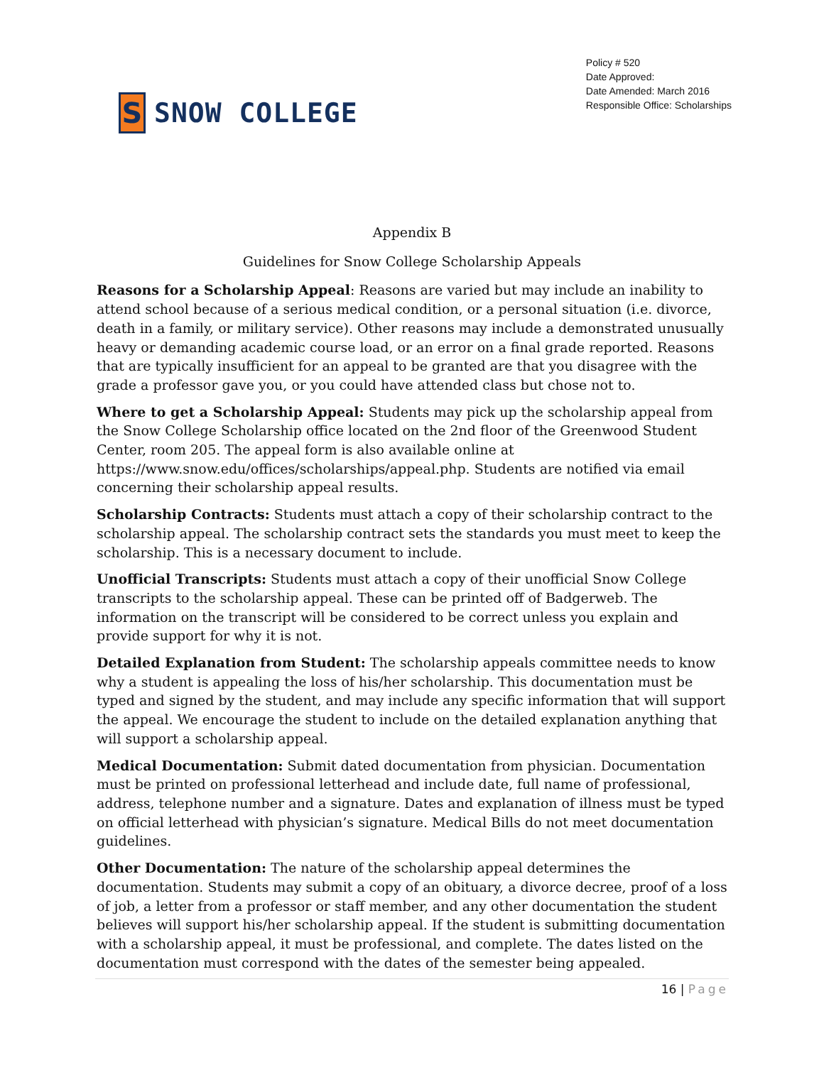S
SNOW COLLEGE
Policy # 520
Date Approved:
Date Amended: March 2016
Responsible Office: Scholarships
Appendix B
Guidelines for Snow College Scholarship Appeals
Reasons for a Scholarship Appeal: Reasons are varied but may include an inability to attend school because of a serious medical condition, or a personal situation (i.e. divorce, death in a family, or military service). Other reasons may include a demonstrated unusually heavy or demanding academic course load, or an error on a final grade reported. Reasons that are typically insufficient for an appeal to be granted are that you disagree with the grade a professor gave you, or you could have attended class but chose not to.
Where to get a Scholarship Appeal: Students may pick up the scholarship appeal from the Snow College Scholarship office located on the 2nd floor of the Greenwood Student Center, room 205. The appeal form is also available online at https://www.snow.edu/offices/scholarships/appeal.php. Students are notified via email concerning their scholarship appeal results.
Scholarship Contracts: Students must attach a copy of their scholarship contract to the scholarship appeal. The scholarship contract sets the standards you must meet to keep the scholarship. This is a necessary document to include.
Unofficial Transcripts: Students must attach a copy of their unofficial Snow College transcripts to the scholarship appeal. These can be printed off of Badgerweb. The information on the transcript will be considered to be correct unless you explain and provide support for why it is not.
Detailed Explanation from Student: The scholarship appeals committee needs to know why a student is appealing the loss of his/her scholarship. This documentation must be typed and signed by the student, and may include any specific information that will support the appeal. We encourage the student to include on the detailed explanation anything that will support a scholarship appeal.
Medical Documentation: Submit dated documentation from physician. Documentation must be printed on professional letterhead and include date, full name of professional, address, telephone number and a signature. Dates and explanation of illness must be typed on official letterhead with physician’s signature. Medical Bills do not meet documentation guidelines.
Other Documentation: The nature of the scholarship appeal determines the documentation. Students may submit a copy of an obituary, a divorce decree, proof of a loss of job, a letter from a professor or staff member, and any other documentation the student believes will support his/her scholarship appeal. If the student is submitting documentation with a scholarship appeal, it must be professional, and complete. The dates listed on the documentation must correspond with the dates of the semester being appealed.
16 | Page